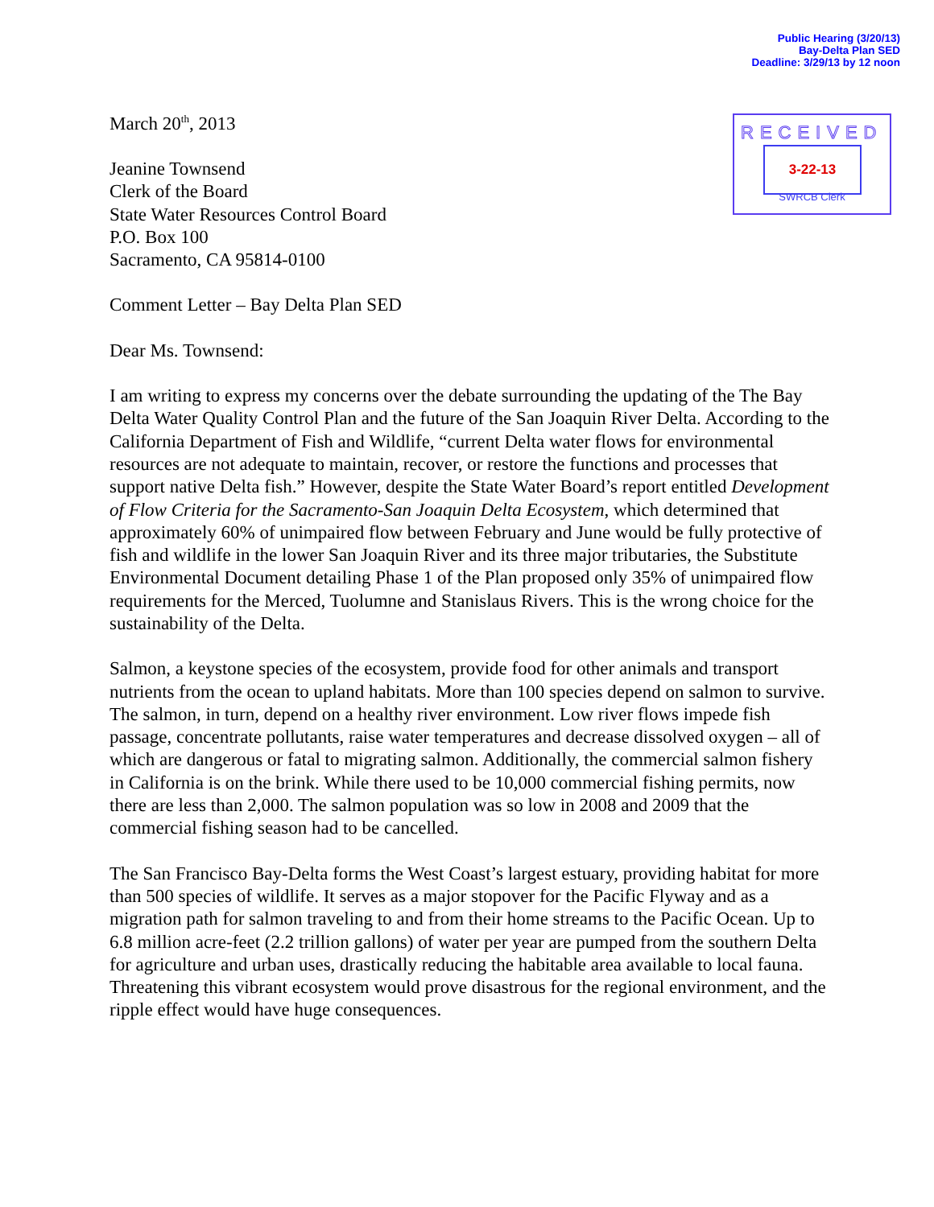Public Hearing (3/20/13)
Bay-Delta Plan SED
Deadline: 3/29/13 by 12 noon
RECEIVED
3-22-13
SWRCB Clerk
March 20<sup>th</sup>, 2013
Jeanine Townsend
Clerk of the Board
State Water Resources Control Board
P.O. Box 100
Sacramento, CA 95814-0100
Comment Letter – Bay Delta Plan SED
Dear Ms. Townsend:
I am writing to express my concerns over the debate surrounding the updating of the The Bay Delta Water Quality Control Plan and the future of the San Joaquin River Delta. According to the California Department of Fish and Wildlife, “current Delta water flows for environmental resources are not adequate to maintain, recover, or restore the functions and processes that support native Delta fish.” However, despite the State Water Board’s report entitled Development of Flow Criteria for the Sacramento-San Joaquin Delta Ecosystem, which determined that approximately 60% of unimpaired flow between February and June would be fully protective of fish and wildlife in the lower San Joaquin River and its three major tributaries, the Substitute Environmental Document detailing Phase 1 of the Plan proposed only 35% of unimpaired flow requirements for the Merced, Tuolumne and Stanislaus Rivers. This is the wrong choice for the sustainability of the Delta.
Salmon, a keystone species of the ecosystem, provide food for other animals and transport nutrients from the ocean to upland habitats. More than 100 species depend on salmon to survive. The salmon, in turn, depend on a healthy river environment. Low river flows impede fish passage, concentrate pollutants, raise water temperatures and decrease dissolved oxygen – all of which are dangerous or fatal to migrating salmon. Additionally, the commercial salmon fishery in California is on the brink. While there used to be 10,000 commercial fishing permits, now there are less than 2,000. The salmon population was so low in 2008 and 2009 that the commercial fishing season had to be cancelled.
The San Francisco Bay-Delta forms the West Coast’s largest estuary, providing habitat for more than 500 species of wildlife. It serves as a major stopover for the Pacific Flyway and as a migration path for salmon traveling to and from their home streams to the Pacific Ocean. Up to 6.8 million acre-feet (2.2 trillion gallons) of water per year are pumped from the southern Delta for agriculture and urban uses, drastically reducing the habitable area available to local fauna. Threatening this vibrant ecosystem would prove disastrous for the regional environment, and the ripple effect would have huge consequences.